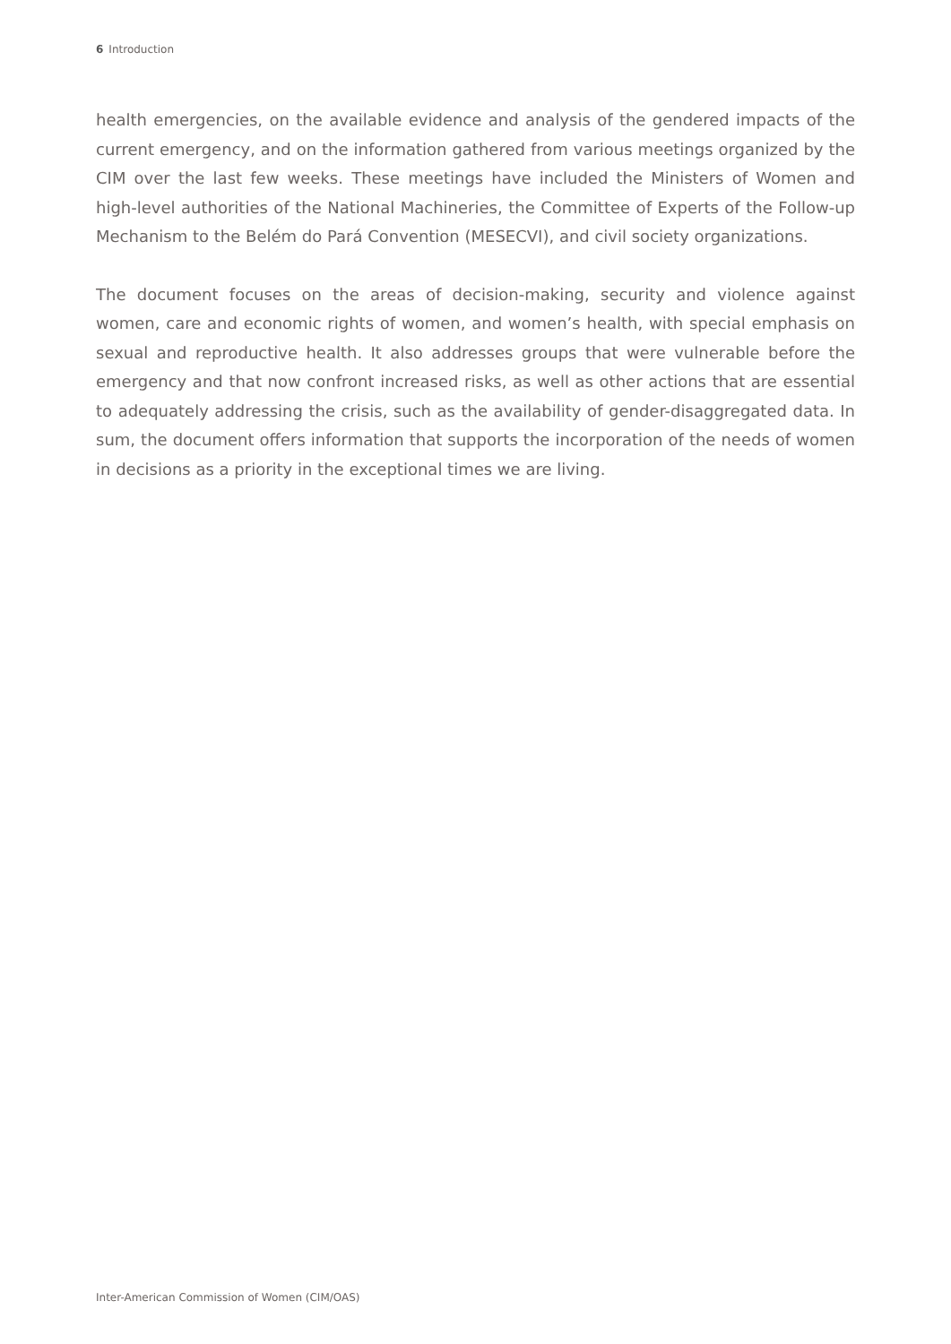6 Introduction
health emergencies, on the available evidence and analysis of the gendered impacts of the current emergency, and on the information gathered from various meetings organized by the CIM over the last few weeks. These meetings have included the Ministers of Women and high-level authorities of the National Machineries, the Committee of Experts of the Follow-up Mechanism to the Belém do Pará Convention (MESECVI), and civil society organizations.
The document focuses on the areas of decision-making, security and violence against women, care and economic rights of women, and women’s health, with special emphasis on sexual and reproductive health. It also addresses groups that were vulnerable before the emergency and that now confront increased risks, as well as other actions that are essential to adequately addressing the crisis, such as the availability of gender-disaggregated data. In sum, the document offers information that supports the incorporation of the needs of women in decisions as a priority in the exceptional times we are living.
Inter-American Commission of Women (CIM/OAS)